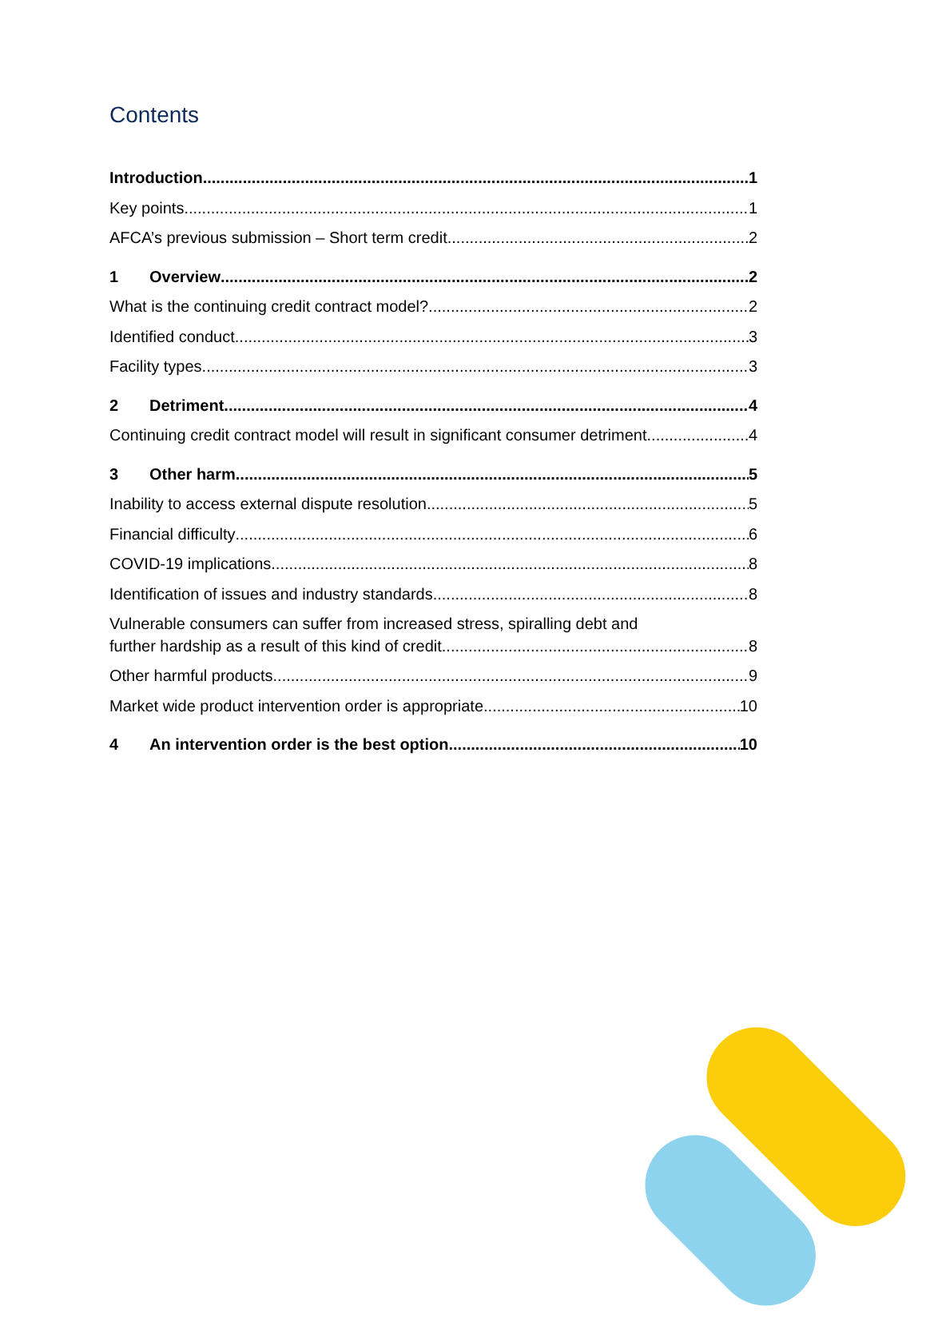Contents
Introduction 1
Key points 1
AFCA’s previous submission – Short term credit 2
1 Overview 2
What is the continuing credit contract model? 2
Identified conduct 3
Facility types 3
2 Detriment 4
Continuing credit contract model will result in significant consumer detriment 4
3 Other harm 5
Inability to access external dispute resolution 5
Financial difficulty 6
COVID-19 implications 8
Identification of issues and industry standards 8
Vulnerable consumers can suffer from increased stress, spiralling debt and
further hardship as a result of this kind of credit 8
Other harmful products 9
Market wide product intervention order is appropriate 10
4 An intervention order is the best option 10